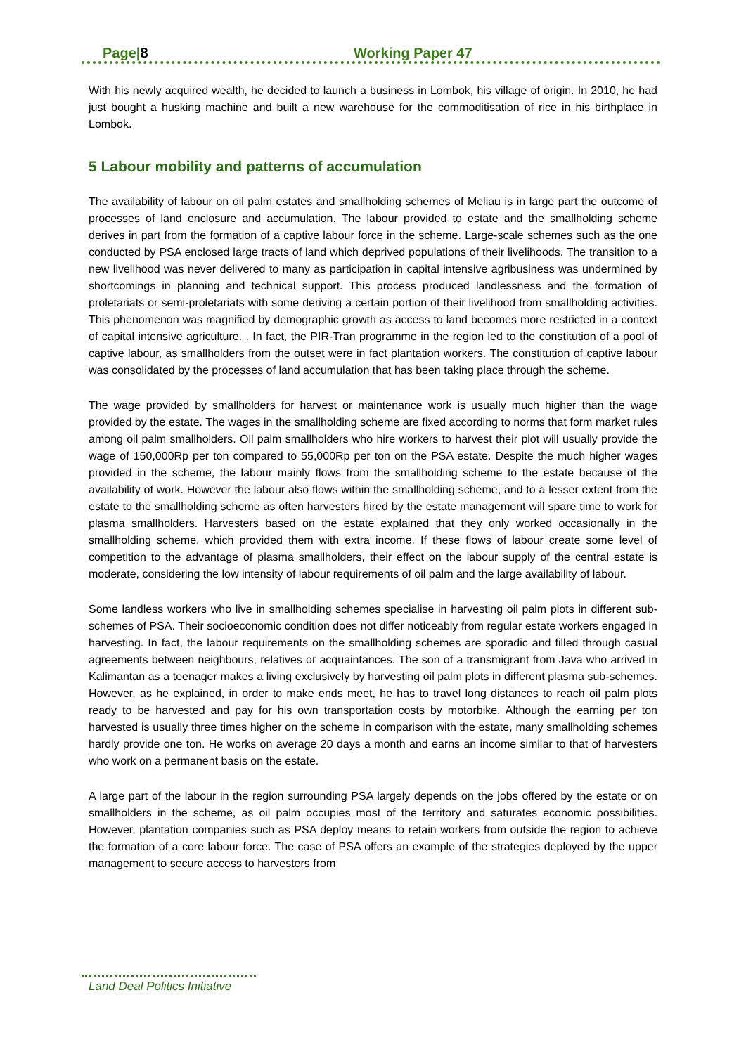Page|8 Working Paper 47
With his newly acquired wealth, he decided to launch a business in Lombok, his village of origin. In 2010, he had just bought a husking machine and built a new warehouse for the commoditisation of rice in his birthplace in Lombok.
5 Labour mobility and patterns of accumulation
The availability of labour on oil palm estates and smallholding schemes of Meliau is in large part the outcome of processes of land enclosure and accumulation. The labour provided to estate and the smallholding scheme derives in part from the formation of a captive labour force in the scheme. Large-scale schemes such as the one conducted by PSA enclosed large tracts of land which deprived populations of their livelihoods. The transition to a new livelihood was never delivered to many as participation in capital intensive agribusiness was undermined by shortcomings in planning and technical support. This process produced landlessness and the formation of proletariats or semi-proletariats with some deriving a certain portion of their livelihood from smallholding activities. This phenomenon was magnified by demographic growth as access to land becomes more restricted in a context of capital intensive agriculture. . In fact, the PIR-Tran programme in the region led to the constitution of a pool of captive labour, as smallholders from the outset were in fact plantation workers. The constitution of captive labour was consolidated by the processes of land accumulation that has been taking place through the scheme.
The wage provided by smallholders for harvest or maintenance work is usually much higher than the wage provided by the estate. The wages in the smallholding scheme are fixed according to norms that form market rules among oil palm smallholders. Oil palm smallholders who hire workers to harvest their plot will usually provide the wage of 150,000Rp per ton compared to 55,000Rp per ton on the PSA estate. Despite the much higher wages provided in the scheme, the labour mainly flows from the smallholding scheme to the estate because of the availability of work. However the labour also flows within the smallholding scheme, and to a lesser extent from the estate to the smallholding scheme as often harvesters hired by the estate management will spare time to work for plasma smallholders. Harvesters based on the estate explained that they only worked occasionally in the smallholding scheme, which provided them with extra income. If these flows of labour create some level of competition to the advantage of plasma smallholders, their effect on the labour supply of the central estate is moderate, considering the low intensity of labour requirements of oil palm and the large availability of labour.
Some landless workers who live in smallholding schemes specialise in harvesting oil palm plots in different sub-schemes of PSA. Their socioeconomic condition does not differ noticeably from regular estate workers engaged in harvesting. In fact, the labour requirements on the smallholding schemes are sporadic and filled through casual agreements between neighbours, relatives or acquaintances. The son of a transmigrant from Java who arrived in Kalimantan as a teenager makes a living exclusively by harvesting oil palm plots in different plasma sub-schemes. However, as he explained, in order to make ends meet, he has to travel long distances to reach oil palm plots ready to be harvested and pay for his own transportation costs by motorbike. Although the earning per ton harvested is usually three times higher on the scheme in comparison with the estate, many smallholding schemes hardly provide one ton. He works on average 20 days a month and earns an income similar to that of harvesters who work on a permanent basis on the estate.
A large part of the labour in the region surrounding PSA largely depends on the jobs offered by the estate or on smallholders in the scheme, as oil palm occupies most of the territory and saturates economic possibilities. However, plantation companies such as PSA deploy means to retain workers from outside the region to achieve the formation of a core labour force. The case of PSA offers an example of the strategies deployed by the upper management to secure access to harvesters from
Land Deal Politics Initiative